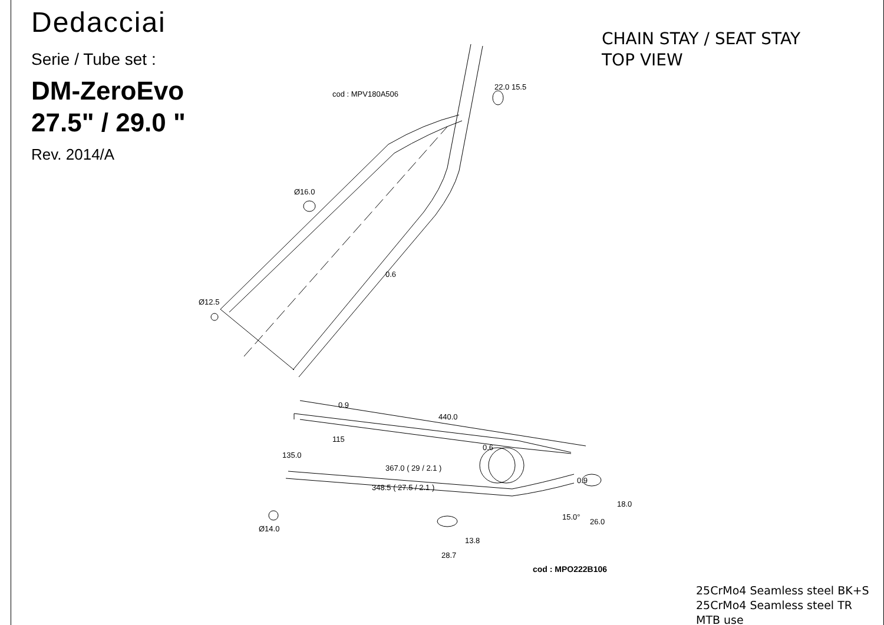Dedacciai
Serie / Tube set :
DM-ZeroEvo
27.5" / 29.0 "
Rev. 2014/A
CHAIN STAY / SEAT STAY
TOP VIEW
cod : MPV180A506
22.0 15.5
Ø16.0
0.6
Ø12.5
440.0
0.9
115
135.0
0.6
367.0 ( 29 / 2.1 )
348.5 ( 27.5 / 2.1 )
0.9
18.0
26.0
15.0°
Ø14.0
13.8
28.7
cod : MPO222B106
25CrMo4 Seamless steel BK+S
25CrMo4 Seamless steel TR
MTB use